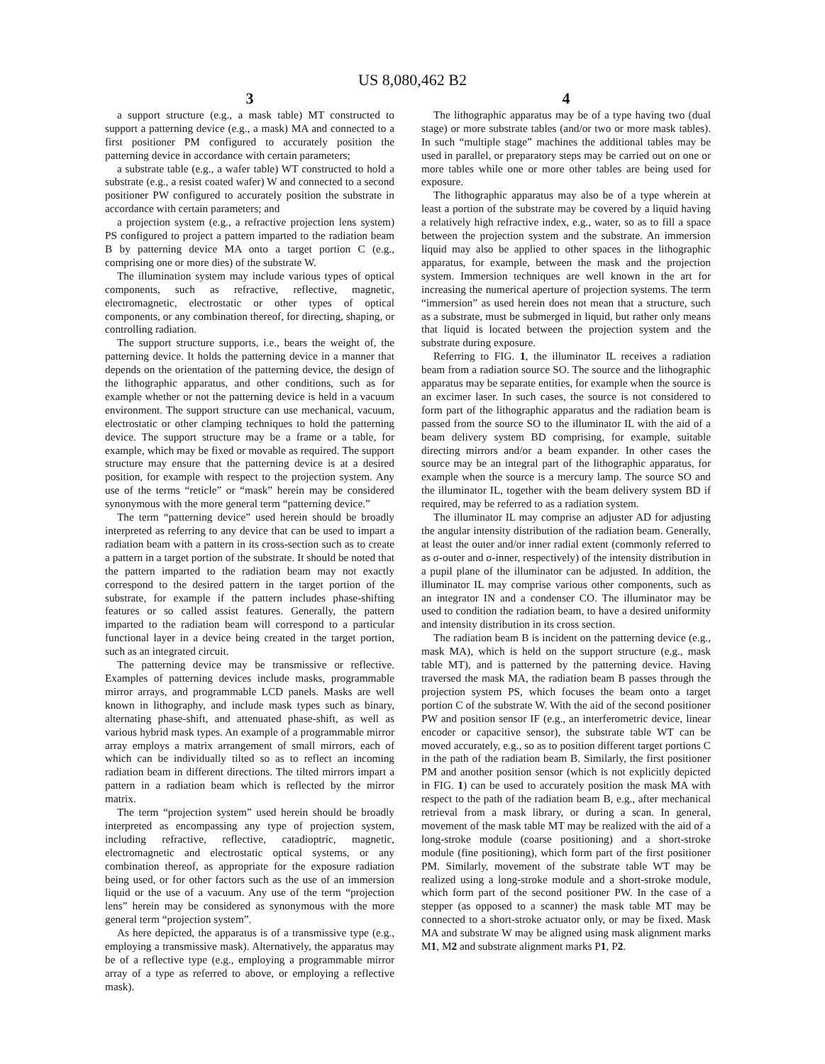US 8,080,462 B2
3
a support structure (e.g., a mask table) MT constructed to support a patterning device (e.g., a mask) MA and connected to a first positioner PM configured to accurately position the patterning device in accordance with certain parameters;
a substrate table (e.g., a wafer table) WT constructed to hold a substrate (e.g., a resist coated wafer) W and connected to a second positioner PW configured to accurately position the substrate in accordance with certain parameters; and
a projection system (e.g., a refractive projection lens system) PS configured to project a pattern imparted to the radiation beam B by patterning device MA onto a target portion C (e.g., comprising one or more dies) of the substrate W.
The illumination system may include various types of optical components, such as refractive, reflective, magnetic, electromagnetic, electrostatic or other types of optical components, or any combination thereof, for directing, shaping, or controlling radiation.
The support structure supports, i.e., bears the weight of, the patterning device. It holds the patterning device in a manner that depends on the orientation of the patterning device, the design of the lithographic apparatus, and other conditions, such as for example whether or not the patterning device is held in a vacuum environment. The support structure can use mechanical, vacuum, electrostatic or other clamping techniques to hold the patterning device. The support structure may be a frame or a table, for example, which may be fixed or movable as required. The support structure may ensure that the patterning device is at a desired position, for example with respect to the projection system. Any use of the terms “reticle” or “mask” herein may be considered synonymous with the more general term “patterning device.”
The term “patterning device” used herein should be broadly interpreted as referring to any device that can be used to impart a radiation beam with a pattern in its cross-section such as to create a pattern in a target portion of the substrate. It should be noted that the pattern imparted to the radiation beam may not exactly correspond to the desired pattern in the target portion of the substrate, for example if the pattern includes phase-shifting features or so called assist features. Generally, the pattern imparted to the radiation beam will correspond to a particular functional layer in a device being created in the target portion, such as an integrated circuit.
The patterning device may be transmissive or reflective. Examples of patterning devices include masks, programmable mirror arrays, and programmable LCD panels. Masks are well known in lithography, and include mask types such as binary, alternating phase-shift, and attenuated phase-shift, as well as various hybrid mask types. An example of a programmable mirror array employs a matrix arrangement of small mirrors, each of which can be individually tilted so as to reflect an incoming radiation beam in different directions. The tilted mirrors impart a pattern in a radiation beam which is reflected by the mirror matrix.
The term “projection system” used herein should be broadly interpreted as encompassing any type of projection system, including refractive, reflective, catadioptric, magnetic, electromagnetic and electrostatic optical systems, or any combination thereof, as appropriate for the exposure radiation being used, or for other factors such as the use of an immersion liquid or the use of a vacuum. Any use of the term “projection lens” herein may be considered as synonymous with the more general term “projection system”.
As here depicted, the apparatus is of a transmissive type (e.g., employing a transmissive mask). Alternatively, the apparatus may be of a reflective type (e.g., employing a programmable mirror array of a type as referred to above, or employing a reflective mask).
4
The lithographic apparatus may be of a type having two (dual stage) or more substrate tables (and/or two or more mask tables). In such “multiple stage” machines the additional tables may be used in parallel, or preparatory steps may be carried out on one or more tables while one or more other tables are being used for exposure.
The lithographic apparatus may also be of a type wherein at least a portion of the substrate may be covered by a liquid having a relatively high refractive index, e.g., water, so as to fill a space between the projection system and the substrate. An immersion liquid may also be applied to other spaces in the lithographic apparatus, for example, between the mask and the projection system. Immersion techniques are well known in the art for increasing the numerical aperture of projection systems. The term “immersion” as used herein does not mean that a structure, such as a substrate, must be submerged in liquid, but rather only means that liquid is located between the projection system and the substrate during exposure.
Referring to FIG. 1, the illuminator IL receives a radiation beam from a radiation source SO. The source and the lithographic apparatus may be separate entities, for example when the source is an excimer laser. In such cases, the source is not considered to form part of the lithographic apparatus and the radiation beam is passed from the source SO to the illuminator IL with the aid of a beam delivery system BD comprising, for example, suitable directing mirrors and/or a beam expander. In other cases the source may be an integral part of the lithographic apparatus, for example when the source is a mercury lamp. The source SO and the illuminator IL, together with the beam delivery system BD if required, may be referred to as a radiation system.
The illuminator IL may comprise an adjuster AD for adjusting the angular intensity distribution of the radiation beam. Generally, at least the outer and/or inner radial extent (commonly referred to as σ-outer and σ-inner, respectively) of the intensity distribution in a pupil plane of the illuminator can be adjusted. In addition, the illuminator IL may comprise various other components, such as an integrator IN and a condenser CO. The illuminator may be used to condition the radiation beam, to have a desired uniformity and intensity distribution in its cross section.
The radiation beam B is incident on the patterning device (e.g., mask MA), which is held on the support structure (e.g., mask table MT), and is patterned by the patterning device. Having traversed the mask MA, the radiation beam B passes through the projection system PS, which focuses the beam onto a target portion C of the substrate W. With the aid of the second positioner PW and position sensor IF (e.g., an interferometric device, linear encoder or capacitive sensor), the substrate table WT can be moved accurately, e.g., so as to position different target portions C in the path of the radiation beam B. Similarly, the first positioner PM and another position sensor (which is not explicitly depicted in FIG. 1) can be used to accurately position the mask MA with respect to the path of the radiation beam B, e.g., after mechanical retrieval from a mask library, or during a scan. In general, movement of the mask table MT may be realized with the aid of a long-stroke module (coarse positioning) and a short-stroke module (fine positioning), which form part of the first positioner PM. Similarly, movement of the substrate table WT may be realized using a long-stroke module and a short-stroke module, which form part of the second positioner PW. In the case of a stepper (as opposed to a scanner) the mask table MT may be connected to a short-stroke actuator only, or may be fixed. Mask MA and substrate W may be aligned using mask alignment marks M1, M2 and substrate alignment marks P1, P2.